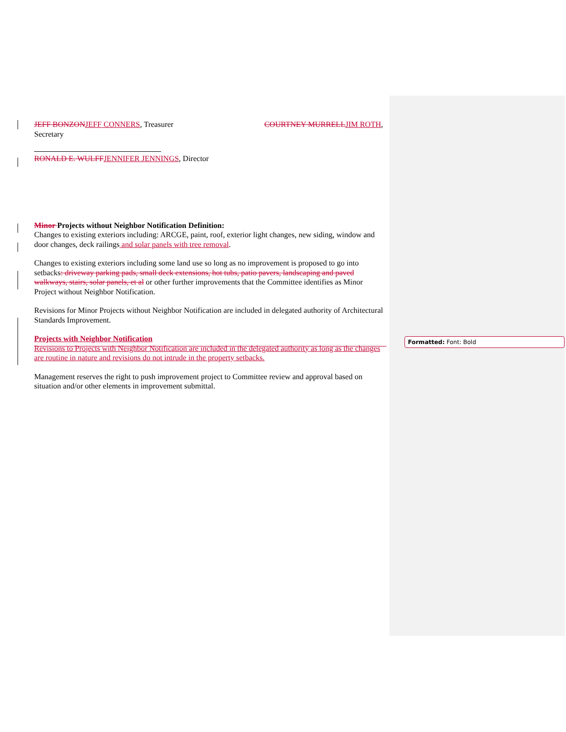JEFF BONZONJEFF CONNERS, Treasurer COURTNEY MURRELLJIM ROTH,
Secretary
RONALD E. WULFFJENNIFER JENNINGS, Director
Minor Projects without Neighbor Notification Definition:
Changes to existing exteriors including: ARCGE, paint, roof, exterior light changes, new siding, window and door changes, deck railings and solar panels with tree removal.
Changes to existing exteriors including some land use so long as no improvement is proposed to go into setbacks: driveway parking pads, small deck extensions, hot tubs, patio pavers, landscaping and paved walkways, stairs, solar panels, et al or other further improvements that the Committee identifies as Minor Project without Neighbor Notification.
Revisions for Minor Projects without Neighbor Notification are included in delegated authority of Architectural Standards Improvement.
Projects with Neighbor Notification
Revisions to Projects with Neighbor Notification are included in the delegated authority as long as the changes are routine in nature and revisions do not intrude in the property setbacks.
Management reserves the right to push improvement project to Committee review and approval based on situation and/or other elements in improvement submittal.
Formatted: Font: Bold